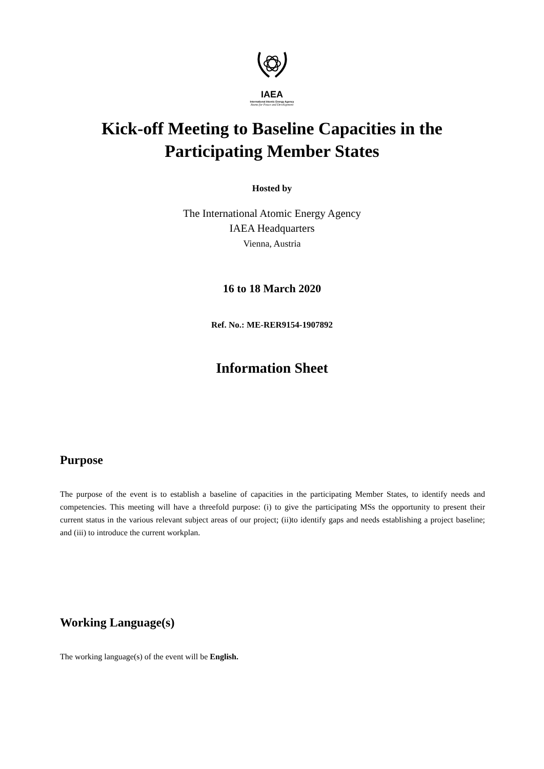IAEA
International Atomic Energy Agency
Atoms for Peace and Development
Kick-off Meeting to Baseline Capacities in the
Participating Member States
Hosted by
The International Atomic Energy Agency
IAEA Headquarters
Vienna, Austria
16 to 18 March 2020
Ref. No.: ME-RER9154-1907892
Information Sheet
Purpose
The purpose of the event is to establish a baseline of capacities in the participating Member States, to identify needs and competencies. This meeting will have a threefold purpose: (i) to give the participating MSs the opportunity to present their current status in the various relevant subject areas of our project; (ii)to identify gaps and needs establishing a project baseline; and (iii) to introduce the current workplan.
Working Language(s)
The working language(s) of the event will be English.